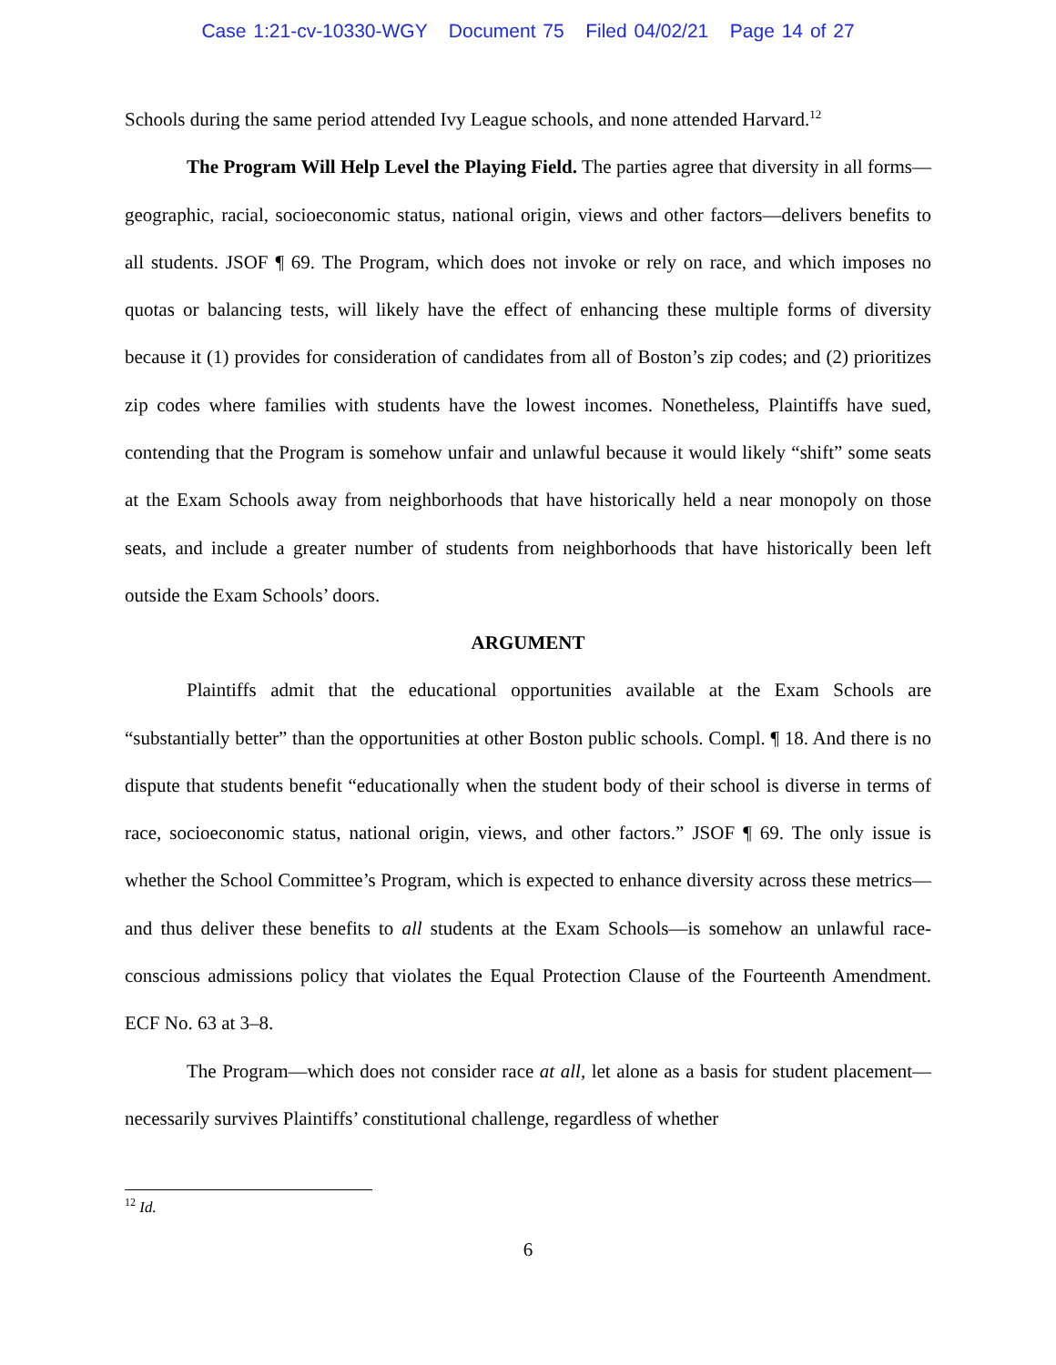Case 1:21-cv-10330-WGY Document 75 Filed 04/02/21 Page 14 of 27
Schools during the same period attended Ivy League schools, and none attended Harvard.<sup>12</sup>
The Program Will Help Level the Playing Field. The parties agree that diversity in all forms—geographic, racial, socioeconomic status, national origin, views and other factors—delivers benefits to all students. JSOF ¶ 69. The Program, which does not invoke or rely on race, and which imposes no quotas or balancing tests, will likely have the effect of enhancing these multiple forms of diversity because it (1) provides for consideration of candidates from all of Boston’s zip codes; and (2) prioritizes zip codes where families with students have the lowest incomes. Nonetheless, Plaintiffs have sued, contending that the Program is somehow unfair and unlawful because it would likely “shift” some seats at the Exam Schools away from neighborhoods that have historically held a near monopoly on those seats, and include a greater number of students from neighborhoods that have historically been left outside the Exam Schools’ doors.
ARGUMENT
Plaintiffs admit that the educational opportunities available at the Exam Schools are “substantially better” than the opportunities at other Boston public schools. Compl. ¶ 18. And there is no dispute that students benefit “educationally when the student body of their school is diverse in terms of race, socioeconomic status, national origin, views, and other factors.” JSOF ¶ 69. The only issue is whether the School Committee’s Program, which is expected to enhance diversity across these metrics—and thus deliver these benefits to all students at the Exam Schools—is somehow an unlawful race-conscious admissions policy that violates the Equal Protection Clause of the Fourteenth Amendment. ECF No. 63 at 3–8.
The Program—which does not consider race at all, let alone as a basis for student placement—necessarily survives Plaintiffs’ constitutional challenge, regardless of whether
<sup>12</sup> Id.
6